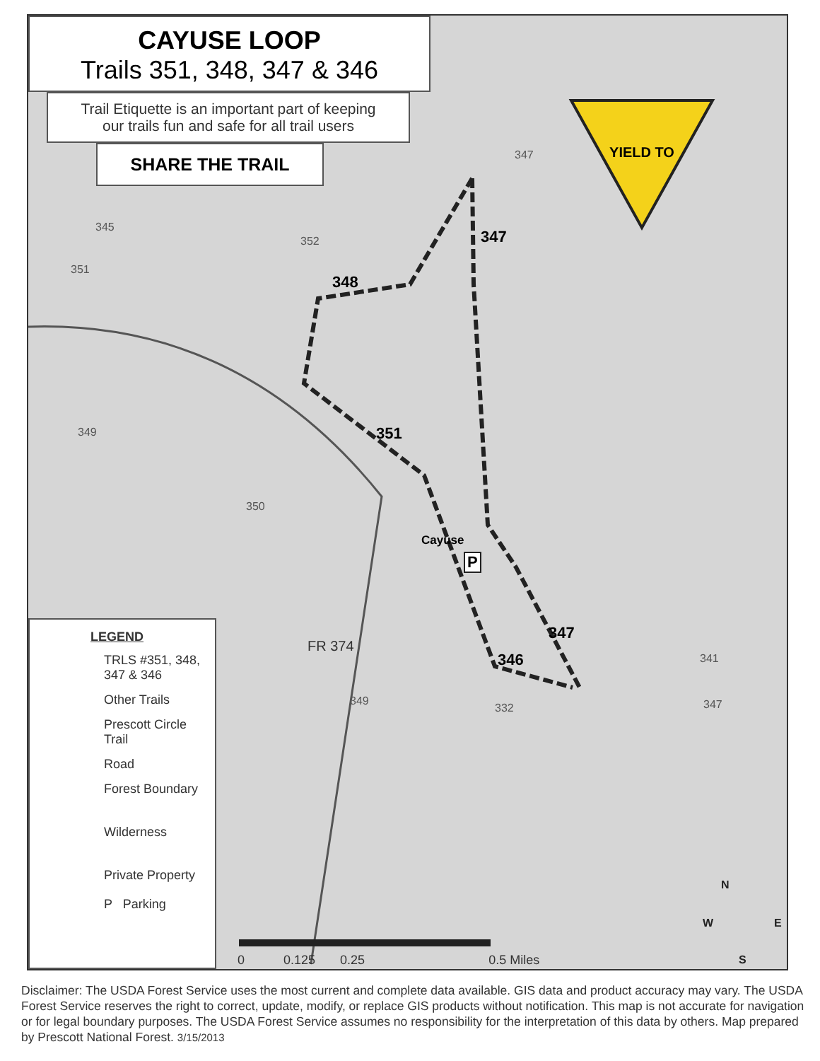YIELD TO
CAYUSE LOOP
Trails 351, 348, 347 & 346
Trail Etiquette is an important part of keeping
our trails fun and safe for all trail users
SHARE THE TRAIL
347
348
347
351
Cayuse
P
347
346
FR 374
345
351
352
349
350
349
332
341
347
N
W E
S
LEGEND
TRLS #351, 348,
347 & 346
Other Trails
Prescott Circle
Trail
Road
Forest Boundary
Wilderness
Private Property
P Parking
0 0.125 0.25 0.5 Miles
Disclaimer: The USDA Forest Service uses the most current and complete data available. GIS data and product accuracy may vary. The USDA Forest Service reserves the right to correct, update, modify, or replace GIS products without notification. This map is not accurate for navigation or for legal boundary purposes. The USDA Forest Service assumes no responsibility for the interpretation of this data by others. Map prepared by Prescott National Forest. 3/15/2013